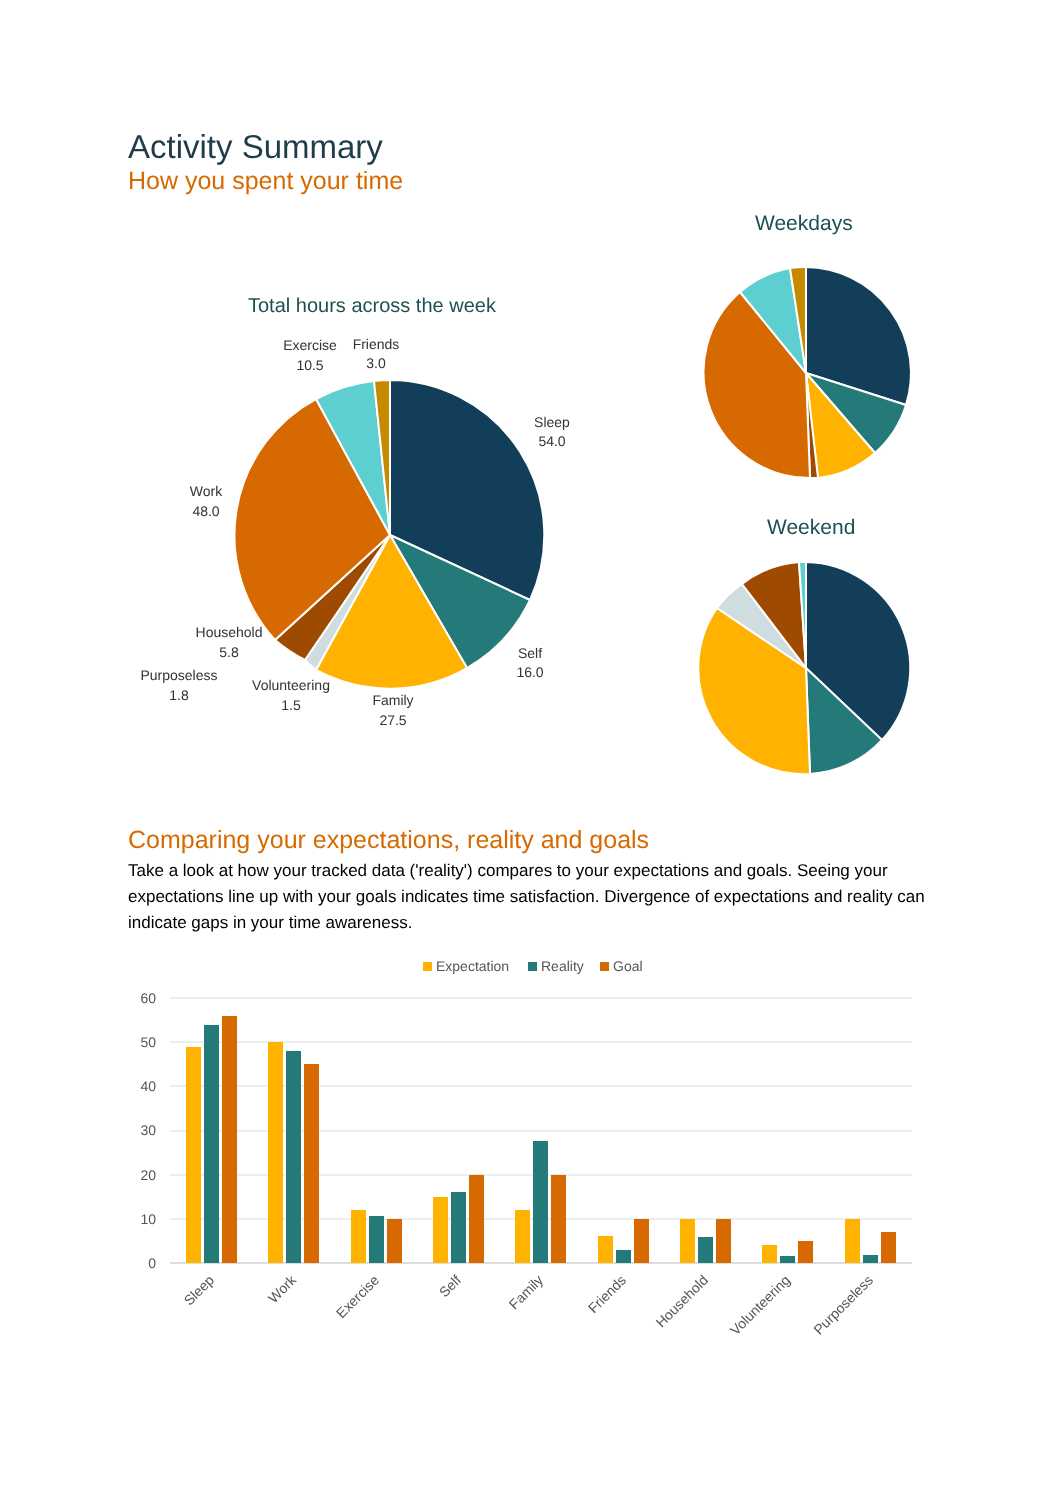Activity Summary
How you spent your time
Weekdays
Total hours across the week
Weekend
Exercise
10.5
Friends
3.0
Sleep
54.0
Work
48.0
Household
5.8
Self
16.0
Purposeless
1.8
Volunteering
1.5
Family
27.5
Comparing your expectations, reality and goals
Take a look at how your tracked data ('reality') compares to your expectations and goals. Seeing your expectations line up with your goals indicates time satisfaction. Divergence of expectations and reality can indicate gaps in your time awareness.
Expectation
Reality
Goal
60
50
40
30
20
10
0
Sleep
Work
Exercise
Self
Family
Friends
Household
Volunteering
Purposeless